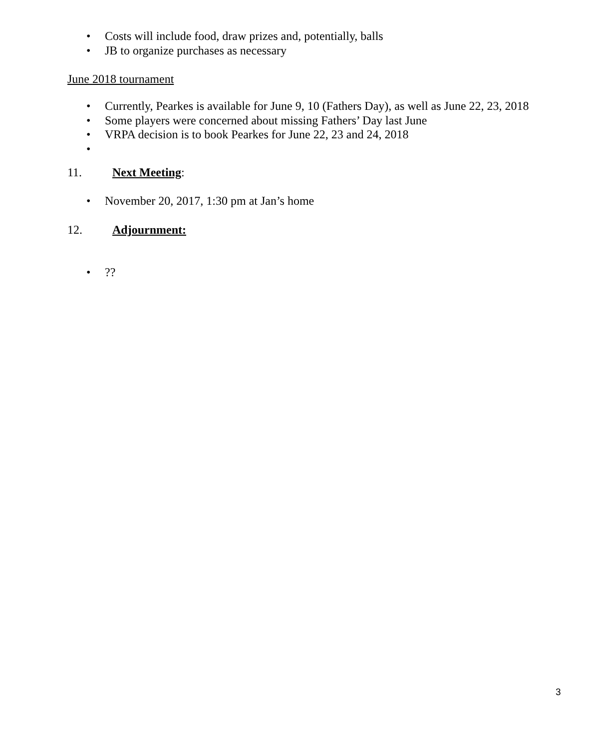• Costs will include food, draw prizes and, potentially, balls
• JB to organize purchases as necessary
June 2018 tournament
• Currently, Pearkes is available for June 9, 10 (Fathers Day), as well as June 22, 23, 2018
• Some players were concerned about missing Fathers’ Day last June
• VRPA decision is to book Pearkes for June 22, 23 and 24, 2018
•
11. Next Meeting:
• November 20, 2017, 1:30 pm at Jan’s home
12. Adjournment:
•??
3